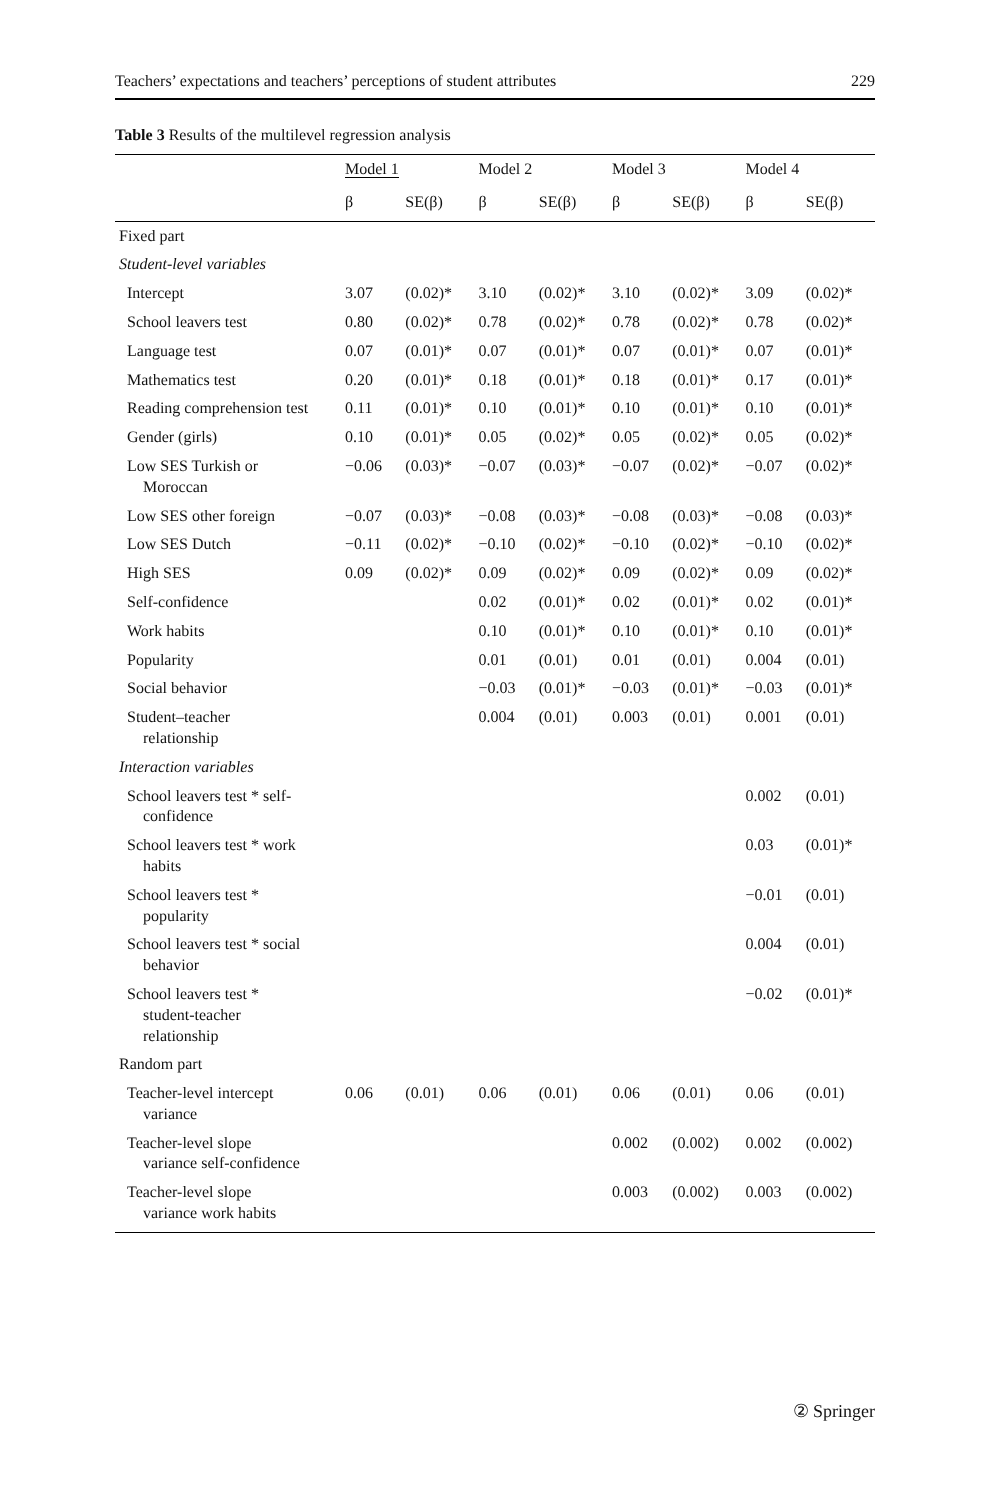Teachers’ expectations and teachers’ perceptions of student attributes 229
Table 3 Results of the multilevel regression analysis
| | Model 1 | | Model 2 | | Model 3 | | Model 4 | |
| --- | --- | --- | --- | --- | --- | --- | --- | --- |
| | β | SE(β) | β | SE(β) | β | SE(β) | β | SE(β) |
| Fixed part | | | | | | | | |
| Student-level variables | | | | | | | | |
| Intercept | 3.07 | (0.02)* | 3.10 | (0.02)* | 3.10 | (0.02)* | 3.09 | (0.02)* |
| School leavers test | 0.80 | (0.02)* | 0.78 | (0.02)* | 0.78 | (0.02)* | 0.78 | (0.02)* |
| Language test | 0.07 | (0.01)* | 0.07 | (0.01)* | 0.07 | (0.01)* | 0.07 | (0.01)* |
| Mathematics test | 0.20 | (0.01)* | 0.18 | (0.01)* | 0.18 | (0.01)* | 0.17 | (0.01)* |
| Reading comprehension test | 0.11 | (0.01)* | 0.10 | (0.01)* | 0.10 | (0.01)* | 0.10 | (0.01)* |
| Gender (girls) | 0.10 | (0.01)* | 0.05 | (0.02)* | 0.05 | (0.02)* | 0.05 | (0.02)* |
| Low SES Turkish or Moroccan | −0.06 | (0.03)* | −0.07 | (0.03)* | −0.07 | (0.02)* | −0.07 | (0.02)* |
| Low SES other foreign | −0.07 | (0.03)* | −0.08 | (0.03)* | −0.08 | (0.03)* | −0.08 | (0.03)* |
| Low SES Dutch | −0.11 | (0.02)* | −0.10 | (0.02)* | −0.10 | (0.02)* | −0.10 | (0.02)* |
| High SES | 0.09 | (0.02)* | 0.09 | (0.02)* | 0.09 | (0.02)* | 0.09 | (0.02)* |
| Self-confidence | | | 0.02 | (0.01)* | 0.02 | (0.01)* | 0.02 | (0.01)* |
| Work habits | | | 0.10 | (0.01)* | 0.10 | (0.01)* | 0.10 | (0.01)* |
| Popularity | | | 0.01 | (0.01) | 0.01 | (0.01) | 0.004 | (0.01) |
| Social behavior | | | −0.03 | (0.01)* | −0.03 | (0.01)* | −0.03 | (0.01)* |
| Student–teacher relationship | | | 0.004 | (0.01) | 0.003 | (0.01) | 0.001 | (0.01) |
| Interaction variables | | | | | | | | |
| School leavers test * self- confidence | | | | | | | 0.002 | (0.01) |
| School leavers test * work habits | | | | | | | 0.03 | (0.01)* |
| School leavers test * popularity | | | | | | | −0.01 | (0.01) |
| School leavers test * social behavior | | | | | | | 0.004 | (0.01) |
| School leavers test * student-teacher relationship | | | | | | | −0.02 | (0.01)* |
| Random part | | | | | | | | |
| Teacher-level intercept variance | 0.06 | (0.01) | 0.06 | (0.01) | 0.06 | (0.01) | 0.06 | (0.01) |
| Teacher-level slope variance self-confidence | | | | | 0.002 | (0.002) | 0.002 | (0.002) |
| Teacher-level slope variance work habits | | | | | 0.003 | (0.002) | 0.003 | (0.002) |
② Springer